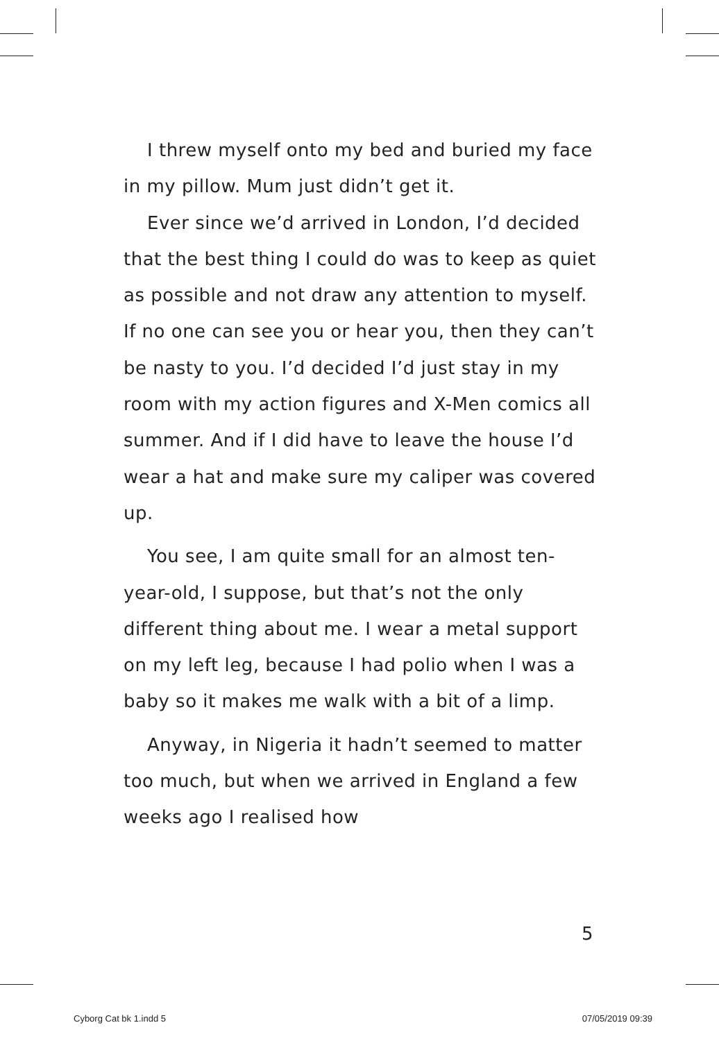I threw myself onto my bed and buried my face in my pillow. Mum just didn’t get it.
Ever since we’d arrived in London, I’d decided that the best thing I could do was to keep as quiet as possible and not draw any attention to myself. If no one can see you or hear you, then they can’t be nasty to you. I’d decided I’d just stay in my room with my action figures and X-Men comics all summer. And if I did have to leave the house I’d wear a hat and make sure my caliper was covered up.
You see, I am quite small for an almost ten-year-old, I suppose, but that’s not the only different thing about me. I wear a metal support on my left leg, because I had polio when I was a baby so it makes me walk with a bit of a limp.
Anyway, in Nigeria it hadn’t seemed to matter too much, but when we arrived in England a few weeks ago I realised how
5
Cyborg Cat bk 1.indd 5 07/05/2019 09:39